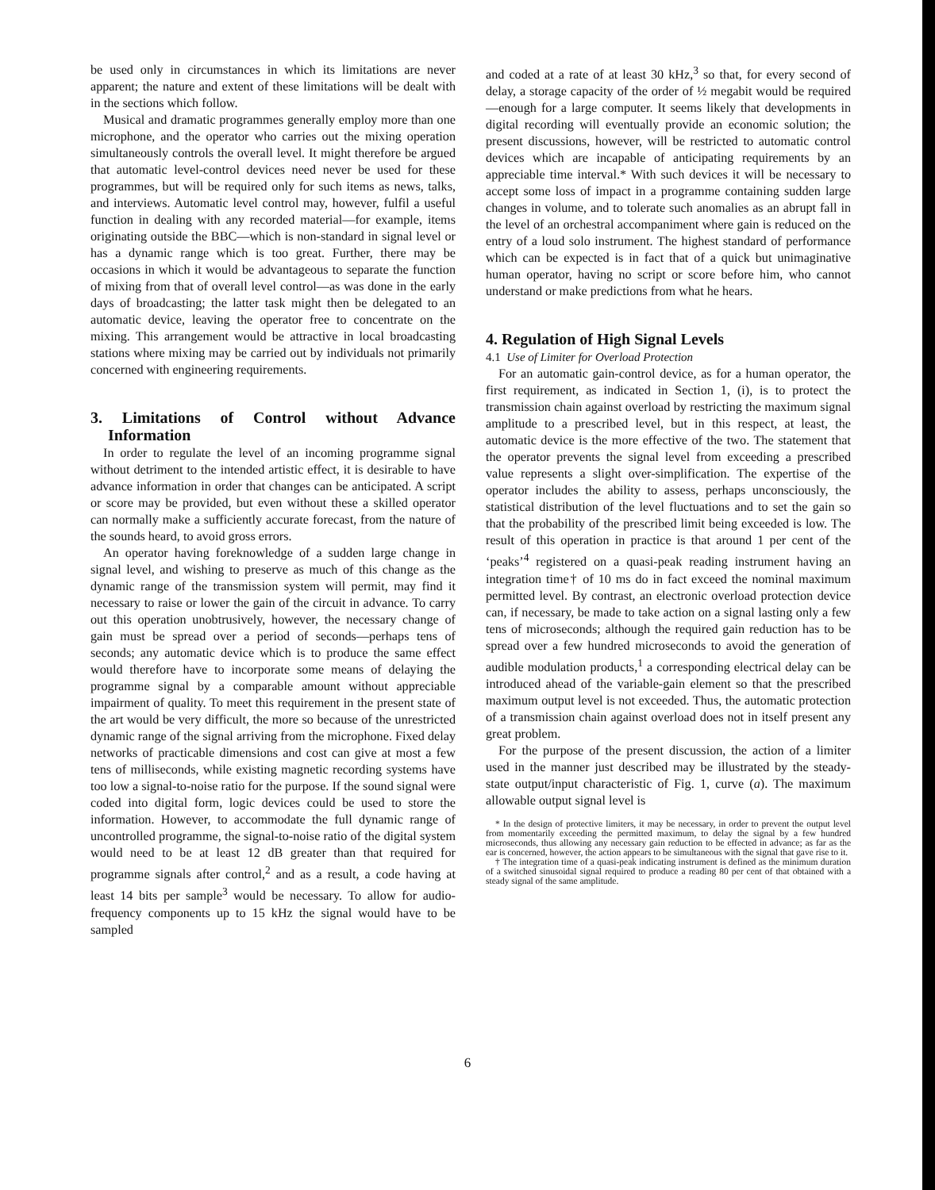be used only in circumstances in which its limitations are never apparent; the nature and extent of these limitations will be dealt with in the sections which follow.
Musical and dramatic programmes generally employ more than one microphone, and the operator who carries out the mixing operation simultaneously controls the overall level. It might therefore be argued that automatic level-control devices need never be used for these programmes, but will be required only for such items as news, talks, and interviews. Automatic level control may, however, fulfil a useful function in dealing with any recorded material—for example, items originating outside the BBC—which is non-standard in signal level or has a dynamic range which is too great. Further, there may be occasions in which it would be advantageous to separate the function of mixing from that of overall level control—as was done in the early days of broadcasting; the latter task might then be delegated to an automatic device, leaving the operator free to concentrate on the mixing. This arrangement would be attractive in local broadcasting stations where mixing may be carried out by individuals not primarily concerned with engineering requirements.
3. Limitations of Control without Advance Information
In order to regulate the level of an incoming programme signal without detriment to the intended artistic effect, it is desirable to have advance information in order that changes can be anticipated. A script or score may be provided, but even without these a skilled operator can normally make a sufficiently accurate forecast, from the nature of the sounds heard, to avoid gross errors.
An operator having foreknowledge of a sudden large change in signal level, and wishing to preserve as much of this change as the dynamic range of the transmission system will permit, may find it necessary to raise or lower the gain of the circuit in advance. To carry out this operation unobtrusively, however, the necessary change of gain must be spread over a period of seconds—perhaps tens of seconds; any automatic device which is to produce the same effect would therefore have to incorporate some means of delaying the programme signal by a comparable amount without appreciable impairment of quality. To meet this requirement in the present state of the art would be very difficult, the more so because of the unrestricted dynamic range of the signal arriving from the microphone. Fixed delay networks of practicable dimensions and cost can give at most a few tens of milliseconds, while existing magnetic recording systems have too low a signal-to-noise ratio for the purpose. If the sound signal were coded into digital form, logic devices could be used to store the information. However, to accommodate the full dynamic range of uncontrolled programme, the signal-to-noise ratio of the digital system would need to be at least 12 dB greater than that required for programme signals after control,<sup>2</sup> and as a result, a code having at least 14 bits per sample<sup>3</sup> would be necessary. To allow for audio-frequency components up to 15 kHz the signal would have to be sampled
and coded at a rate of at least 30 kHz,<sup>3</sup> so that, for every second of delay, a storage capacity of the order of ½ megabit would be required—enough for a large computer. It seems likely that developments in digital recording will eventually provide an economic solution; the present discussions, however, will be restricted to automatic control devices which are incapable of anticipating requirements by an appreciable time interval.* With such devices it will be necessary to accept some loss of impact in a programme containing sudden large changes in volume, and to tolerate such anomalies as an abrupt fall in the level of an orchestral accompaniment where gain is reduced on the entry of a loud solo instrument. The highest standard of performance which can be expected is in fact that of a quick but unimaginative human operator, having no script or score before him, who cannot understand or make predictions from what he hears.
4. Regulation of High Signal Levels
4.1 Use of Limiter for Overload Protection
For an automatic gain-control device, as for a human operator, the first requirement, as indicated in Section 1, (i), is to protect the transmission chain against overload by restricting the maximum signal amplitude to a prescribed level, but in this respect, at least, the automatic device is the more effective of the two. The statement that the operator prevents the signal level from exceeding a prescribed value represents a slight over-simplification. The expertise of the operator includes the ability to assess, perhaps unconsciously, the statistical distribution of the level fluctuations and to set the gain so that the probability of the prescribed limit being exceeded is low. The result of this operation in practice is that around 1 per cent of the ‘peaks’<sup>4</sup> registered on a quasi-peak reading instrument having an integration time† of 10 ms do in fact exceed the nominal maximum permitted level. By contrast, an electronic overload protection device can, if necessary, be made to take action on a signal lasting only a few tens of microseconds; although the required gain reduction has to be spread over a few hundred microseconds to avoid the generation of audible modulation products,<sup>1</sup> a corresponding electrical delay can be introduced ahead of the variable-gain element so that the prescribed maximum output level is not exceeded. Thus, the automatic protection of a transmission chain against overload does not in itself present any great problem.
For the purpose of the present discussion, the action of a limiter used in the manner just described may be illustrated by the steady-state output/input characteristic of Fig. 1, curve (a). The maximum allowable output signal level is
* In the design of protective limiters, it may be necessary, in order to prevent the output level from momentarily exceeding the permitted maximum, to delay the signal by a few hundred microseconds, thus allowing any necessary gain reduction to be effected in advance; as far as the ear is concerned, however, the action appears to be simultaneous with the signal that gave rise to it.
† The integration time of a quasi-peak indicating instrument is defined as the minimum duration of a switched sinusoidal signal required to produce a reading 80 per cent of that obtained with a steady signal of the same amplitude.
6